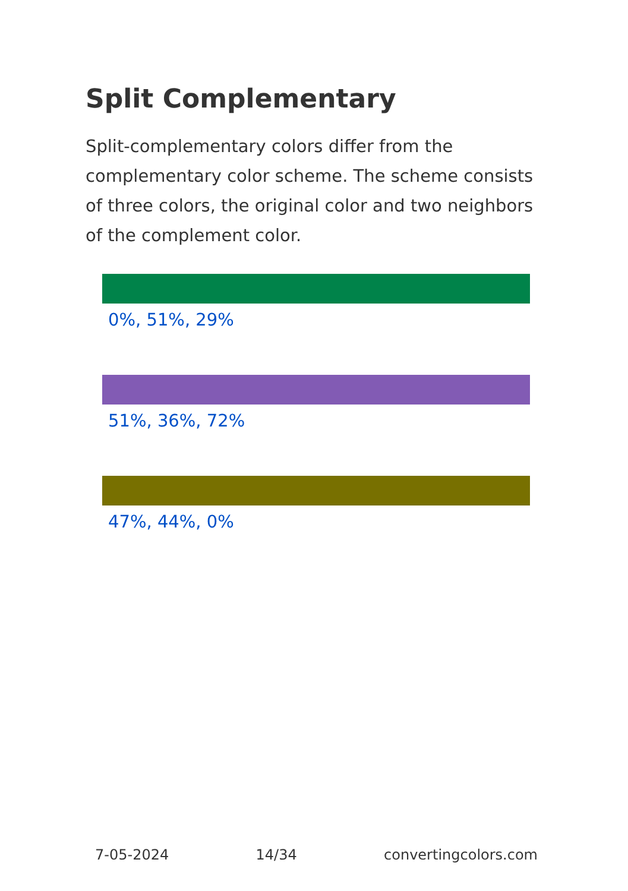Split Complementary
Split-complementary colors differ from the complementary color scheme. The scheme consists of three colors, the original color and two neighbors of the complement color.
0%, 51%, 29%
51%, 36%, 72%
47%, 44%, 0%
7-05-2024 14/34 convertingcolors.com